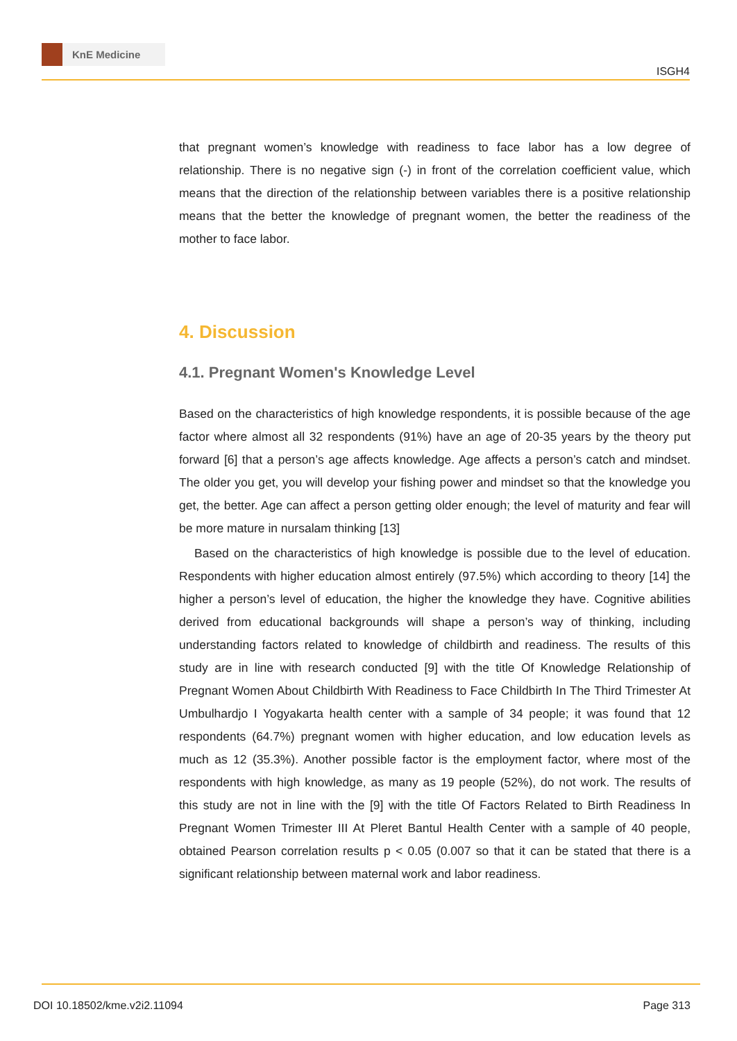KnE Medicine
ISGH4
that pregnant women’s knowledge with readiness to face labor has a low degree of relationship. There is no negative sign (-) in front of the correlation coefficient value, which means that the direction of the relationship between variables there is a positive relationship means that the better the knowledge of pregnant women, the better the readiness of the mother to face labor.
4. Discussion
4.1. Pregnant Women's Knowledge Level
Based on the characteristics of high knowledge respondents, it is possible because of the age factor where almost all 32 respondents (91%) have an age of 20-35 years by the theory put forward [6] that a person’s age affects knowledge. Age affects a person’s catch and mindset. The older you get, you will develop your fishing power and mindset so that the knowledge you get, the better. Age can affect a person getting older enough; the level of maturity and fear will be more mature in nursalam thinking [13]
Based on the characteristics of high knowledge is possible due to the level of education. Respondents with higher education almost entirely (97.5%) which according to theory [14] the higher a person’s level of education, the higher the knowledge they have. Cognitive abilities derived from educational backgrounds will shape a person’s way of thinking, including understanding factors related to knowledge of childbirth and readiness. The results of this study are in line with research conducted [9] with the title Of Knowledge Relationship of Pregnant Women About Childbirth With Readiness to Face Childbirth In The Third Trimester At Umbulhardjo I Yogyakarta health center with a sample of 34 people; it was found that 12 respondents (64.7%) pregnant women with higher education, and low education levels as much as 12 (35.3%). Another possible factor is the employment factor, where most of the respondents with high knowledge, as many as 19 people (52%), do not work. The results of this study are not in line with the [9] with the title Of Factors Related to Birth Readiness In Pregnant Women Trimester III At Pleret Bantul Health Center with a sample of 40 people, obtained Pearson correlation results p < 0.05 (0.007 so that it can be stated that there is a significant relationship between maternal work and labor readiness.
DOI 10.18502/kme.v2i2.11094 Page 313